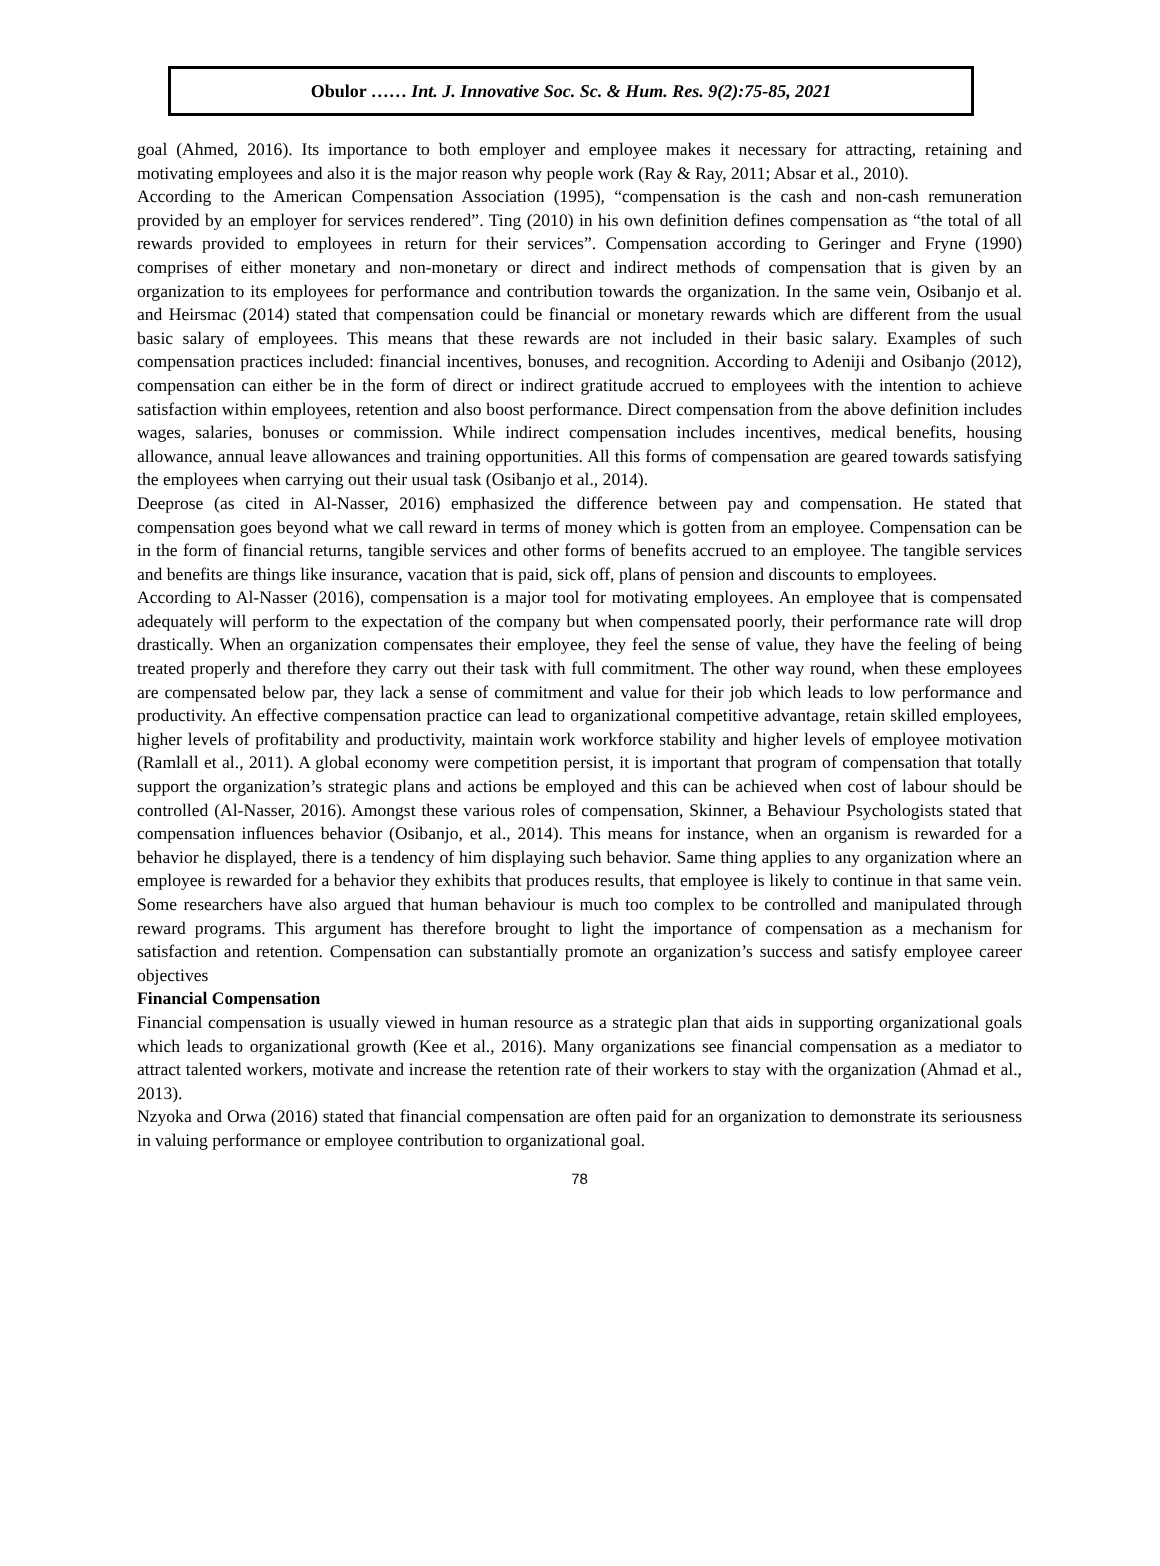Obulor …… Int. J. Innovative Soc. Sc. & Hum. Res. 9(2):75-85, 2021
goal (Ahmed, 2016). Its importance to both employer and employee makes it necessary for attracting, retaining and motivating employees and also it is the major reason why people work (Ray & Ray, 2011; Absar et al., 2010).
According to the American Compensation Association (1995), “compensation is the cash and non-cash remuneration provided by an employer for services rendered”. Ting (2010) in his own definition defines compensation as “the total of all rewards provided to employees in return for their services”. Compensation according to Geringer and Fryne (1990) comprises of either monetary and non-monetary or direct and indirect methods of compensation that is given by an organization to its employees for performance and contribution towards the organization. In the same vein, Osibanjo et al. and Heirsmac (2014) stated that compensation could be financial or monetary rewards which are different from the usual basic salary of employees. This means that these rewards are not included in their basic salary. Examples of such compensation practices included: financial incentives, bonuses, and recognition. According to Adeniji and Osibanjo (2012), compensation can either be in the form of direct or indirect gratitude accrued to employees with the intention to achieve satisfaction within employees, retention and also boost performance. Direct compensation from the above definition includes wages, salaries, bonuses or commission. While indirect compensation includes incentives, medical benefits, housing allowance, annual leave allowances and training opportunities. All this forms of compensation are geared towards satisfying the employees when carrying out their usual task (Osibanjo et al., 2014).
Deeprose (as cited in Al-Nasser, 2016) emphasized the difference between pay and compensation. He stated that compensation goes beyond what we call reward in terms of money which is gotten from an employee. Compensation can be in the form of financial returns, tangible services and other forms of benefits accrued to an employee. The tangible services and benefits are things like insurance, vacation that is paid, sick off, plans of pension and discounts to employees.
According to Al-Nasser (2016), compensation is a major tool for motivating employees. An employee that is compensated adequately will perform to the expectation of the company but when compensated poorly, their performance rate will drop drastically. When an organization compensates their employee, they feel the sense of value, they have the feeling of being treated properly and therefore they carry out their task with full commitment. The other way round, when these employees are compensated below par, they lack a sense of commitment and value for their job which leads to low performance and productivity. An effective compensation practice can lead to organizational competitive advantage, retain skilled employees, higher levels of profitability and productivity, maintain work workforce stability and higher levels of employee motivation (Ramlall et al., 2011). A global economy were competition persist, it is important that program of compensation that totally support the organization’s strategic plans and actions be employed and this can be achieved when cost of labour should be controlled (Al-Nasser, 2016). Amongst these various roles of compensation, Skinner, a Behaviour Psychologists stated that compensation influences behavior (Osibanjo, et al., 2014). This means for instance, when an organism is rewarded for a behavior he displayed, there is a tendency of him displaying such behavior. Same thing applies to any organization where an employee is rewarded for a behavior they exhibits that produces results, that employee is likely to continue in that same vein. Some researchers have also argued that human behaviour is much too complex to be controlled and manipulated through reward programs. This argument has therefore brought to light the importance of compensation as a mechanism for satisfaction and retention. Compensation can substantially promote an organization’s success and satisfy employee career objectives
Financial Compensation
Financial compensation is usually viewed in human resource as a strategic plan that aids in supporting organizational goals which leads to organizational growth (Kee et al., 2016). Many organizations see financial compensation as a mediator to attract talented workers, motivate and increase the retention rate of their workers to stay with the organization (Ahmad et al., 2013).
Nzyoka and Orwa (2016) stated that financial compensation are often paid for an organization to demonstrate its seriousness in valuing performance or employee contribution to organizational goal.
78